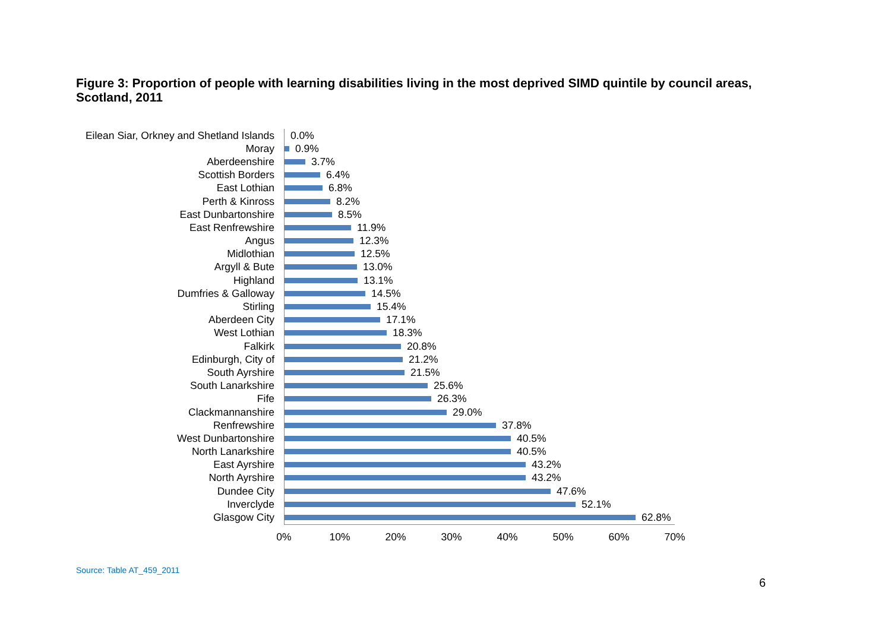Figure 3: Proportion of people with learning disabilities living in the most deprived SIMD quintile by council areas, Scotland, 2011
Eilean Siar, Orkney and Shetland Islands
0.0%
Moray
0.9%
Aberdeenshire
3.7%
Scottish Borders
6.4%
East Lothian
6.8%
Perth & Kinross
8.2%
East Dunbartonshire
8.5%
East Renfrewshire
11.9%
Angus
12.3%
Midlothian
12.5%
Argyll & Bute
13.0%
Highland
13.1%
Dumfries & Galloway
14.5%
Stirling
15.4%
Aberdeen City
17.1%
West Lothian
18.3%
Falkirk
20.8%
Edinburgh, City of
21.2%
South Ayrshire
21.5%
South Lanarkshire
25.6%
Fife
26.3%
Clackmannanshire
29.0%
Renfrewshire
37.8%
West Dunbartonshire
40.5%
North Lanarkshire
40.5%
East Ayrshire
43.2%
North Ayrshire
43.2%
Dundee City
47.6%
Inverclyde
52.1%
Glasgow City
62.8%
0% 10% 20% 30% 40% 50% 60% 70%
Source: Table AT_459_2011
6